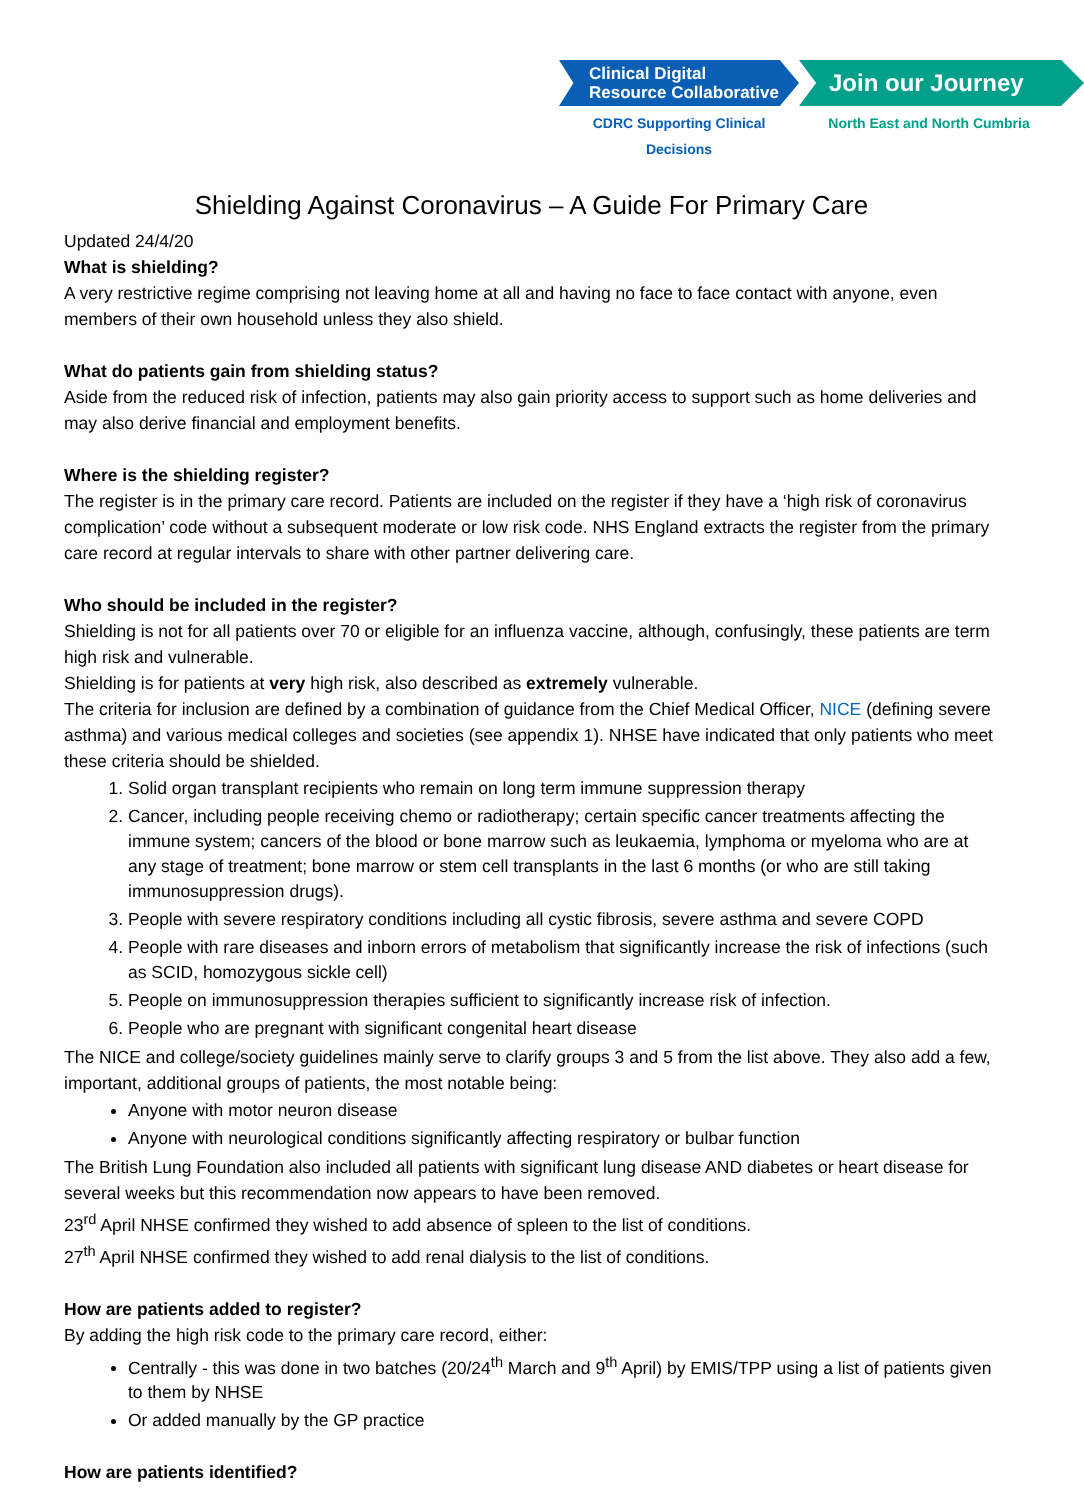Clinical Digital
Resource Collaborative
CDRC Supporting Clinical Decisions
Join our Journey
North East and North Cumbria
Shielding Against Coronavirus – A Guide For Primary Care
Updated 24/4/20
What is shielding?
A very restrictive regime comprising not leaving home at all and having no face to face contact with anyone, even members of their own household unless they also shield.
What do patients gain from shielding status?
Aside from the reduced risk of infection, patients may also gain priority access to support such as home deliveries and may also derive financial and employment benefits.
Where is the shielding register?
The register is in the primary care record. Patients are included on the register if they have a ‘high risk of coronavirus complication’ code without a subsequent moderate or low risk code. NHS England extracts the register from the primary care record at regular intervals to share with other partner delivering care.
Who should be included in the register?
Shielding is not for all patients over 70 or eligible for an influenza vaccine, although, confusingly, these patients are term high risk and vulnerable.
Shielding is for patients at very high risk, also described as extremely vulnerable.
The criteria for inclusion are defined by a combination of guidance from the Chief Medical Officer, NICE (defining severe asthma) and various medical colleges and societies (see appendix 1). NHSE have indicated that only patients who meet these criteria should be shielded.
1. Solid organ transplant recipients who remain on long term immune suppression therapy
2. Cancer, including people receiving chemo or radiotherapy; certain specific cancer treatments affecting the immune system; cancers of the blood or bone marrow such as leukaemia, lymphoma or myeloma who are at any stage of treatment; bone marrow or stem cell transplants in the last 6 months (or who are still taking immunosuppression drugs).
3. People with severe respiratory conditions including all cystic fibrosis, severe asthma and severe COPD
4. People with rare diseases and inborn errors of metabolism that significantly increase the risk of infections (such as SCID, homozygous sickle cell)
5. People on immunosuppression therapies sufficient to significantly increase risk of infection.
6. People who are pregnant with significant congenital heart disease
The NICE and college/society guidelines mainly serve to clarify groups 3 and 5 from the list above. They also add a few, important, additional groups of patients, the most notable being:
Anyone with motor neuron disease
Anyone with neurological conditions significantly affecting respiratory or bulbar function
The British Lung Foundation also included all patients with significant lung disease AND diabetes or heart disease for several weeks but this recommendation now appears to have been removed.
23<sup>rd</sup> April NHSE confirmed they wished to add absence of spleen to the list of conditions.
27<sup>th</sup> April NHSE confirmed they wished to add renal dialysis to the list of conditions.
How are patients added to register?
By adding the high risk code to the primary care record, either:
Centrally - this was done in two batches (20/24<sup>th</sup> March and 9<sup>th</sup> April) by EMIS/TPP using a list of patients given to them by NHSE
Or added manually by the GP practice
How are patients identified?